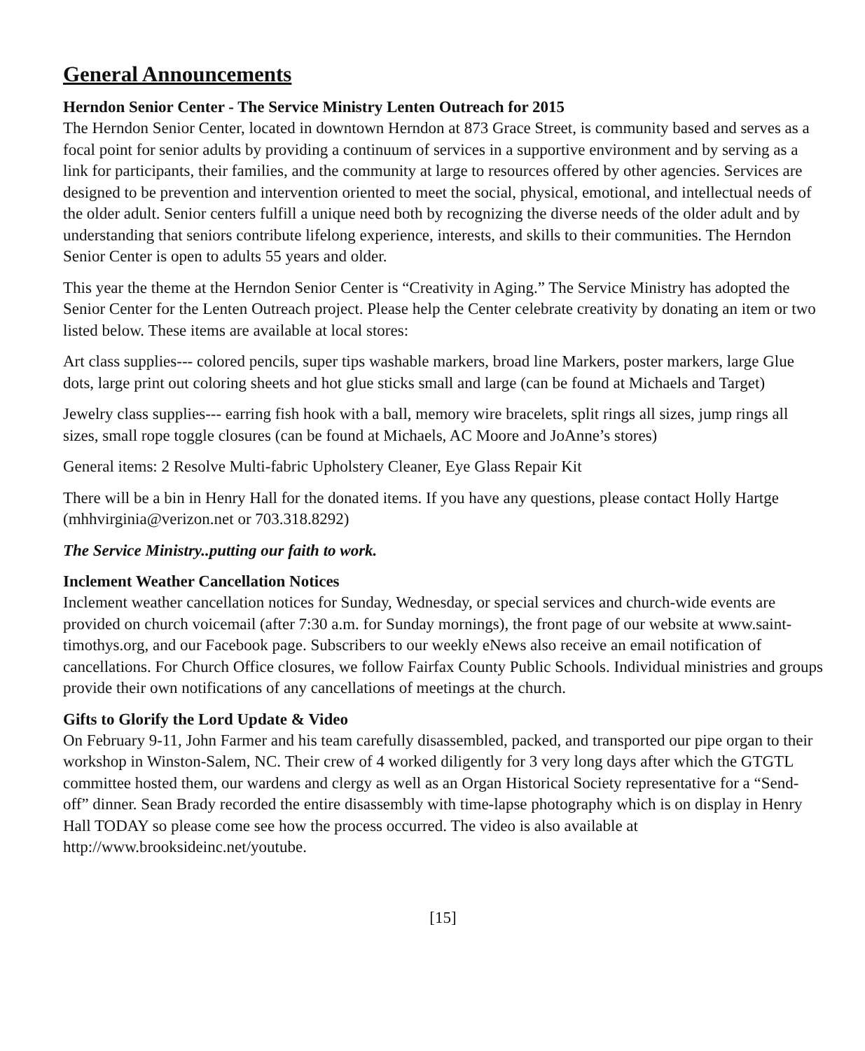General Announcements
Herndon Senior Center - The Service Ministry Lenten Outreach for 2015
The Herndon Senior Center, located in downtown Herndon at 873 Grace Street, is community based and serves as a focal point for senior adults by providing a continuum of services in a supportive environment and by serving as a link for participants, their families, and the community at large to resources offered by other agencies. Services are designed to be prevention and intervention oriented to meet the social, physical, emotional, and intellectual needs of the older adult. Senior centers fulfill a unique need both by recognizing the diverse needs of the older adult and by understanding that seniors contribute lifelong experience, interests, and skills to their communities. The Herndon Senior Center is open to adults 55 years and older.
This year the theme at the Herndon Senior Center is “Creativity in Aging.” The Service Ministry has adopted the Senior Center for the Lenten Outreach project. Please help the Center celebrate creativity by donating an item or two listed below. These items are available at local stores:
Art class supplies--- colored pencils, super tips washable markers, broad line Markers, poster markers, large Glue dots, large print out coloring sheets and hot glue sticks small and large (can be found at Michaels and Target)
Jewelry class supplies--- earring fish hook with a ball, memory wire bracelets, split rings all sizes, jump rings all sizes, small rope toggle closures (can be found at Michaels, AC Moore and JoAnne’s stores)
General items: 2 Resolve Multi-fabric Upholstery Cleaner, Eye Glass Repair Kit
There will be a bin in Henry Hall for the donated items. If you have any questions, please contact Holly Hartge (mhhvirginia@verizon.net or 703.318.8292)
The Service Ministry..putting our faith to work.
Inclement Weather Cancellation Notices
Inclement weather cancellation notices for Sunday, Wednesday, or special services and church-wide events are provided on church voicemail (after 7:30 a.m. for Sunday mornings), the front page of our website at www.saint-timothys.org, and our Facebook page. Subscribers to our weekly eNews also receive an email notification of cancellations. For Church Office closures, we follow Fairfax County Public Schools. Individual ministries and groups provide their own notifications of any cancellations of meetings at the church.
Gifts to Glorify the Lord Update & Video
On February 9-11, John Farmer and his team carefully disassembled, packed, and transported our pipe organ to their workshop in Winston-Salem, NC. Their crew of 4 worked diligently for 3 very long days after which the GTGTL committee hosted them, our wardens and clergy as well as an Organ Historical Society representative for a “Send-off” dinner. Sean Brady recorded the entire disassembly with time-lapse photography which is on display in Henry Hall TODAY so please come see how the process occurred. The video is also available at http://www.brooksideinc.net/youtube.
[15]